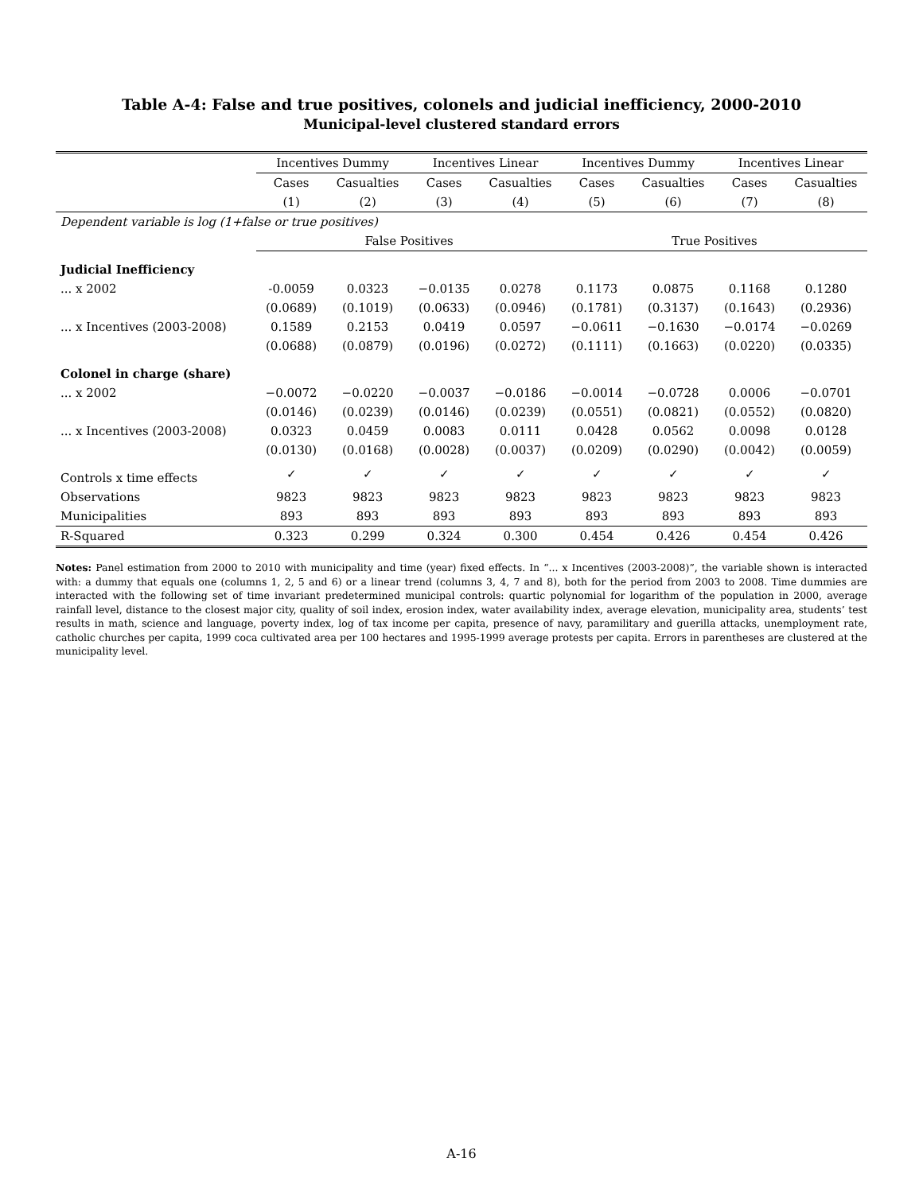Table A-4: False and true positives, colonels and judicial inefficiency, 2000-2010
Municipal-level clustered standard errors
| | Incentives Dummy | | Incentives Linear | | Incentives Dummy | | Incentives Linear | |
| --- | --- | --- | --- | --- | --- | --- | --- | --- |
| | Cases | Casualties | Cases | Casualties | Cases | Casualties | Cases | Casualties |
| | (1) | (2) | (3) | (4) | (5) | (6) | (7) | (8) |
| Dependent variable is log (1+false or true positives) | | | | | | | | |
| | False Positives | | | | True Positives | | | |
| Judicial Inefficiency | | | | | | | | |
| ... x 2002 | -0.0059 | 0.0323 | −0.0135 | 0.0278 | 0.1173 | 0.0875 | 0.1168 | 0.1280 |
| | (0.0689) | (0.1019) | (0.0633) | (0.0946) | (0.1781) | (0.3137) | (0.1643) | (0.2936) |
| ... x Incentives (2003-2008) | 0.1589 | 0.2153 | 0.0419 | 0.0597 | −0.0611 | −0.1630 | −0.0174 | −0.0269 |
| | (0.0688) | (0.0879) | (0.0196) | (0.0272) | (0.1111) | (0.1663) | (0.0220) | (0.0335) |
| Colonel in charge (share) | | | | | | | | |
| ... x 2002 | −0.0072 | −0.0220 | −0.0037 | −0.0186 | −0.0014 | −0.0728 | 0.0006 | −0.0701 |
| | (0.0146) | (0.0239) | (0.0146) | (0.0239) | (0.0551) | (0.0821) | (0.0552) | (0.0820) |
| ... x Incentives (2003-2008) | 0.0323 | 0.0459 | 0.0083 | 0.0111 | 0.0428 | 0.0562 | 0.0098 | 0.0128 |
| | (0.0130) | (0.0168) | (0.0028) | (0.0037) | (0.0209) | (0.0290) | (0.0042) | (0.0059) |
| Controls x time effects | ✓ | ✓ | ✓ | ✓ | ✓ | ✓ | ✓ | ✓ |
| Observations | 9823 | 9823 | 9823 | 9823 | 9823 | 9823 | 9823 | 9823 |
| Municipalities | 893 | 893 | 893 | 893 | 893 | 893 | 893 | 893 |
| R-Squared | 0.323 | 0.299 | 0.324 | 0.300 | 0.454 | 0.426 | 0.454 | 0.426 |
Notes: Panel estimation from 2000 to 2010 with municipality and time (year) fixed effects. In “... x Incentives (2003-2008)”, the variable shown is interacted with: a dummy that equals one (columns 1, 2, 5 and 6) or a linear trend (columns 3, 4, 7 and 8), both for the period from 2003 to 2008. Time dummies are interacted with the following set of time invariant predetermined municipal controls: quartic polynomial for logarithm of the population in 2000, average rainfall level, distance to the closest major city, quality of soil index, erosion index, water availability index, average elevation, municipality area, students’ test results in math, science and language, poverty index, log of tax income per capita, presence of navy, paramilitary and guerilla attacks, unemployment rate, catholic churches per capita, 1999 coca cultivated area per 100 hectares and 1995-1999 average protests per capita. Errors in parentheses are clustered at the municipality level.
A-16